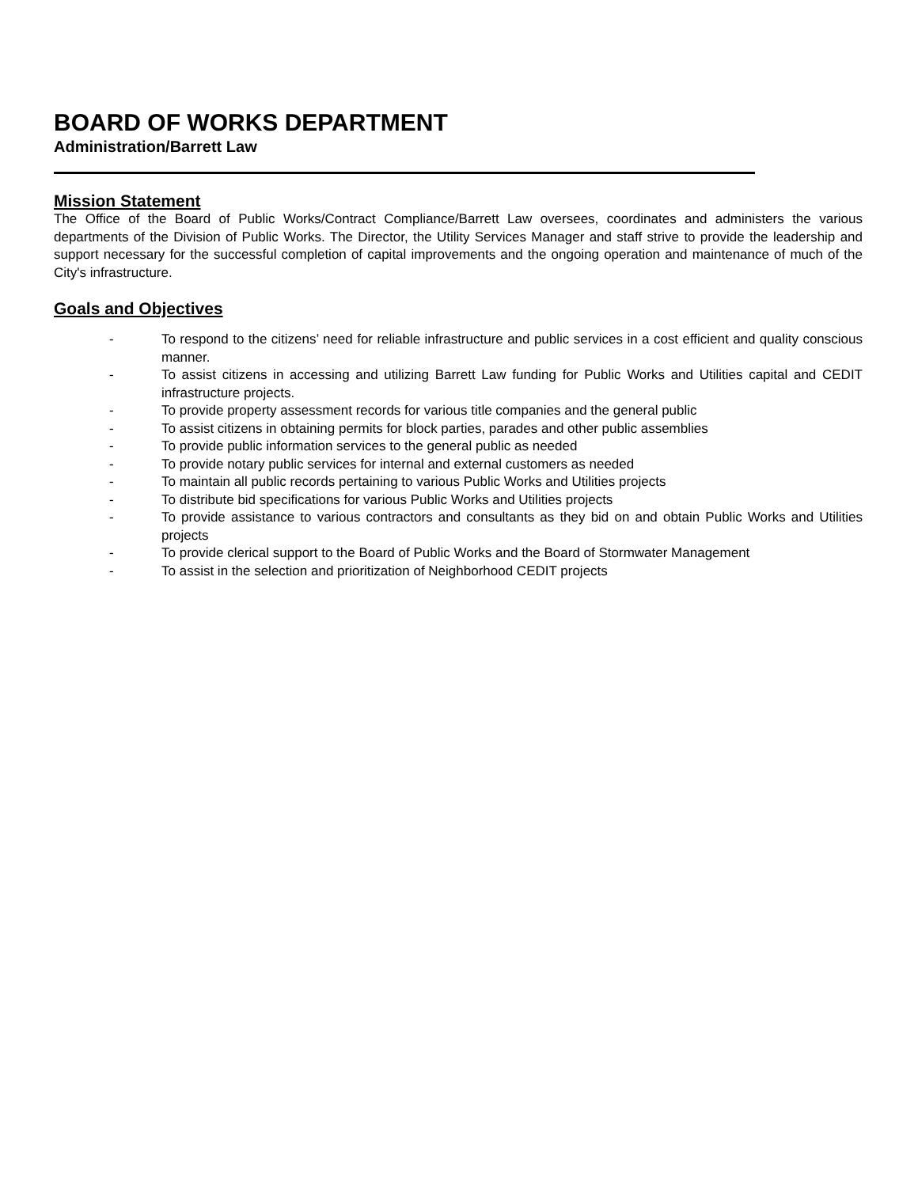BOARD OF WORKS DEPARTMENT
Administration/Barrett Law
Mission Statement
The Office of the Board of Public Works/Contract Compliance/Barrett Law oversees, coordinates and administers the various departments of the Division of Public Works. The Director, the Utility Services Manager and staff strive to provide the leadership and support necessary for the successful completion of capital improvements and the ongoing operation and maintenance of much of the City's infrastructure.
Goals and Objectives
- To respond to the citizens’ need for reliable infrastructure and public services in a cost efficient and quality conscious manner.
- To assist citizens in accessing and utilizing Barrett Law funding for Public Works and Utilities capital and CEDIT infrastructure projects.
- To provide property assessment records for various title companies and the general public
- To assist citizens in obtaining permits for block parties, parades and other public assemblies
- To provide public information services to the general public as needed
- To provide notary public services for internal and external customers as needed
- To maintain all public records pertaining to various Public Works and Utilities projects
- To distribute bid specifications for various Public Works and Utilities projects
- To provide assistance to various contractors and consultants as they bid on and obtain Public Works and Utilities projects
- To provide clerical support to the Board of Public Works and the Board of Stormwater Management
- To assist in the selection and prioritization of Neighborhood CEDIT projects